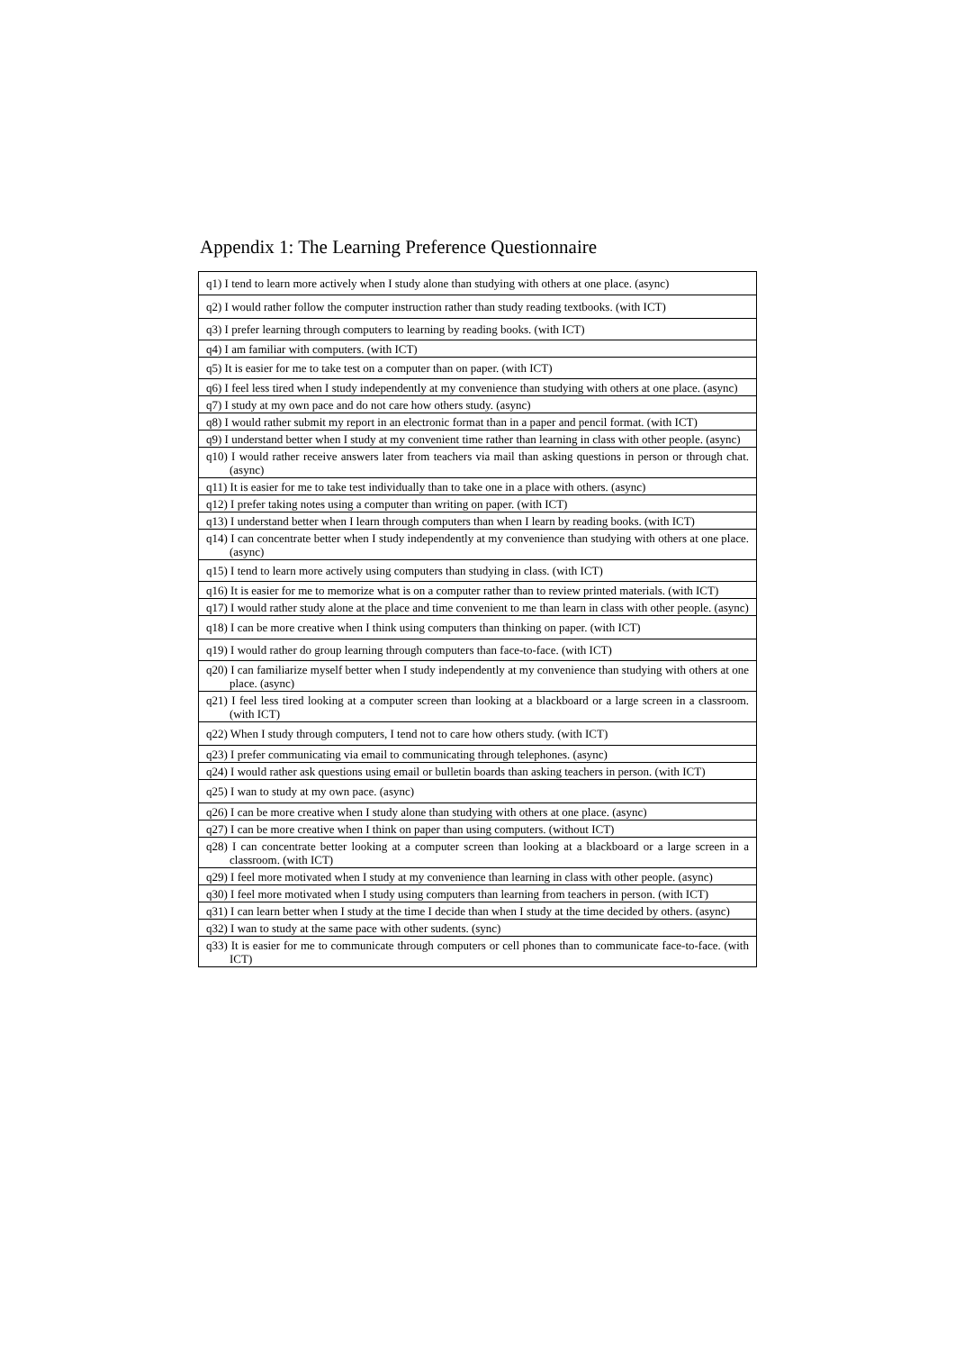Appendix 1: The Learning Preference Questionnaire
| q1) I tend to learn more actively when I study alone than studying with others at one place. (async) |
| q2) I would rather follow the computer instruction rather than study reading textbooks. (with ICT) |
| q3) I prefer learning through computers to learning by reading books. (with ICT) |
| q4) I am familiar with computers. (with ICT) |
| q5) It is easier for me to take test on a computer than on paper. (with ICT) |
| q6) I feel less tired when I study independently at my convenience than studying with others at one place. (async) |
| q7) I study at my own pace and do not care how others study. (async) |
| q8) I would rather submit my report in an electronic format than in a paper and pencil format. (with ICT) |
| q9) I understand better when I study at my convenient time rather than learning in class with other people. (async) |
| q10) I would rather receive answers later from teachers via mail than asking questions in person or through chat. (async) |
| q11) It is easier for me to take test individually than to take one in a place with others. (async) |
| q12) I prefer taking notes using a computer than writing on paper. (with ICT) |
| q13) I understand better when I learn through computers than when I learn by reading books. (with ICT) |
| q14) I can concentrate better when I study independently at my convenience than studying with others at one place. (async) |
| q15) I tend to learn more actively using computers than studying in class. (with ICT) |
| q16) It is easier for me to memorize what is on a computer rather than to review printed materials. (with ICT) |
| q17) I would rather study alone at the place and time convenient to me than learn in class with other people. (async) |
| q18) I can be more creative when I think using computers than thinking on paper. (with ICT) |
| q19) I would rather do group learning through computers than face-to-face. (with ICT) |
| q20) I can familiarize myself better when I study independently at my convenience than studying with others at one place. (async) |
| q21) I feel less tired looking at a computer screen than looking at a blackboard or a large screen in a classroom. (with ICT) |
| q22) When I study through computers, I tend not to care how others study. (with ICT) |
| q23) I prefer communicating via email to communicating through telephones. (async) |
| q24) I would rather ask questions using email or bulletin boards than asking teachers in person. (with ICT) |
| q25) I wan to study at my own pace. (async) |
| q26) I can be more creative when I study alone than studying with others at one place. (async) |
| q27) I can be more creative when I think on paper than using computers. (without ICT) |
| q28) I can concentrate better looking at a computer screen than looking at a blackboard or a large screen in a classroom. (with ICT) |
| q29) I feel more motivated when I study at my convenience than learning in class with other people. (async) |
| q30) I feel more motivated when I study using computers than learning from teachers in person. (with ICT) |
| q31) I can learn better when I study at the time I decide than when I study at the time decided by others. (async) |
| q32) I wan to study at the same pace with other sudents. (sync) |
| q33) It is easier for me to communicate through computers or cell phones than to communicate face-to-face. (with ICT) |